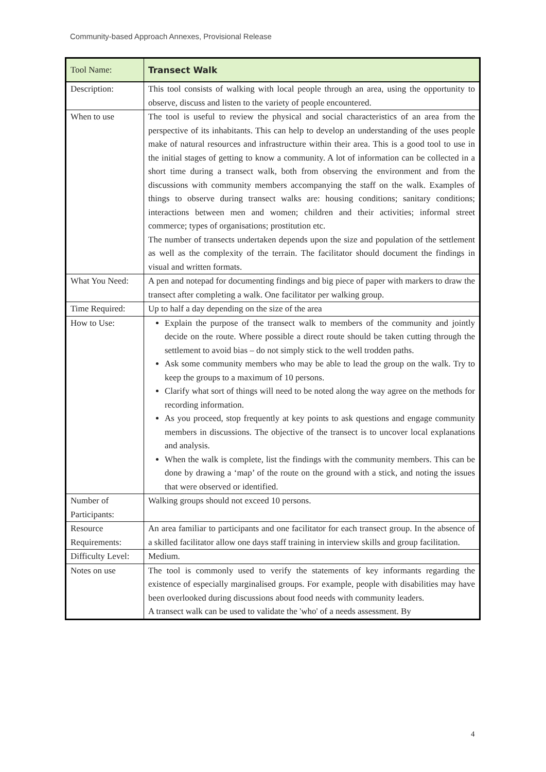Community-based Approach Annexes, Provisional Release
| Tool Name: | Transect Walk |
| Description: | This tool consists of walking with local people through an area, using the opportunity to observe, discuss and listen to the variety of people encountered. |
| When to use | The tool is useful to review the physical and social characteristics of an area from the perspective of its inhabitants. This can help to develop an understanding of the uses people make of natural resources and infrastructure within their area. This is a good tool to use in the initial stages of getting to know a community. A lot of information can be collected in a short time during a transect walk, both from observing the environment and from the discussions with community members accompanying the staff on the walk. Examples of things to observe during transect walks are: housing conditions; sanitary conditions; interactions between men and women; children and their activities; informal street commerce; types of organisations; prostitution etc. The number of transects undertaken depends upon the size and population of the settlement as well as the complexity of the terrain. The facilitator should document the findings in visual and written formats. |
| What You Need: | A pen and notepad for documenting findings and big piece of paper with markers to draw the transect after completing a walk. One facilitator per walking group. |
| Time Required: | Up to half a day depending on the size of the area |
| How to Use: | Explain the purpose of the transect walk to members of the community and jointly decide on the route. Where possible a direct route should be taken cutting through the settlement to avoid bias – do not simply stick to the well trodden paths. Ask some community members who may be able to lead the group on the walk. Try to keep the groups to a maximum of 10 persons. Clarify what sort of things will need to be noted along the way agree on the methods for recording information. As you proceed, stop frequently at key points to ask questions and engage community members in discussions. The objective of the transect is to uncover local explanations and analysis. When the walk is complete, list the findings with the community members. This can be done by drawing a ‘map’ of the route on the ground with a stick, and noting the issues that were observed or identified. |
| Number of Participants: | Walking groups should not exceed 10 persons. |
| Resource Requirements: | An area familiar to participants and one facilitator for each transect group. In the absence of a skilled facilitator allow one days staff training in interview skills and group facilitation. |
| Difficulty Level: | Medium. |
| Notes on use | The tool is commonly used to verify the statements of key informants regarding the existence of especially marginalised groups. For example, people with disabilities may have been overlooked during discussions about food needs with community leaders. A transect walk can be used to validate the 'who' of a needs assessment. By |
4